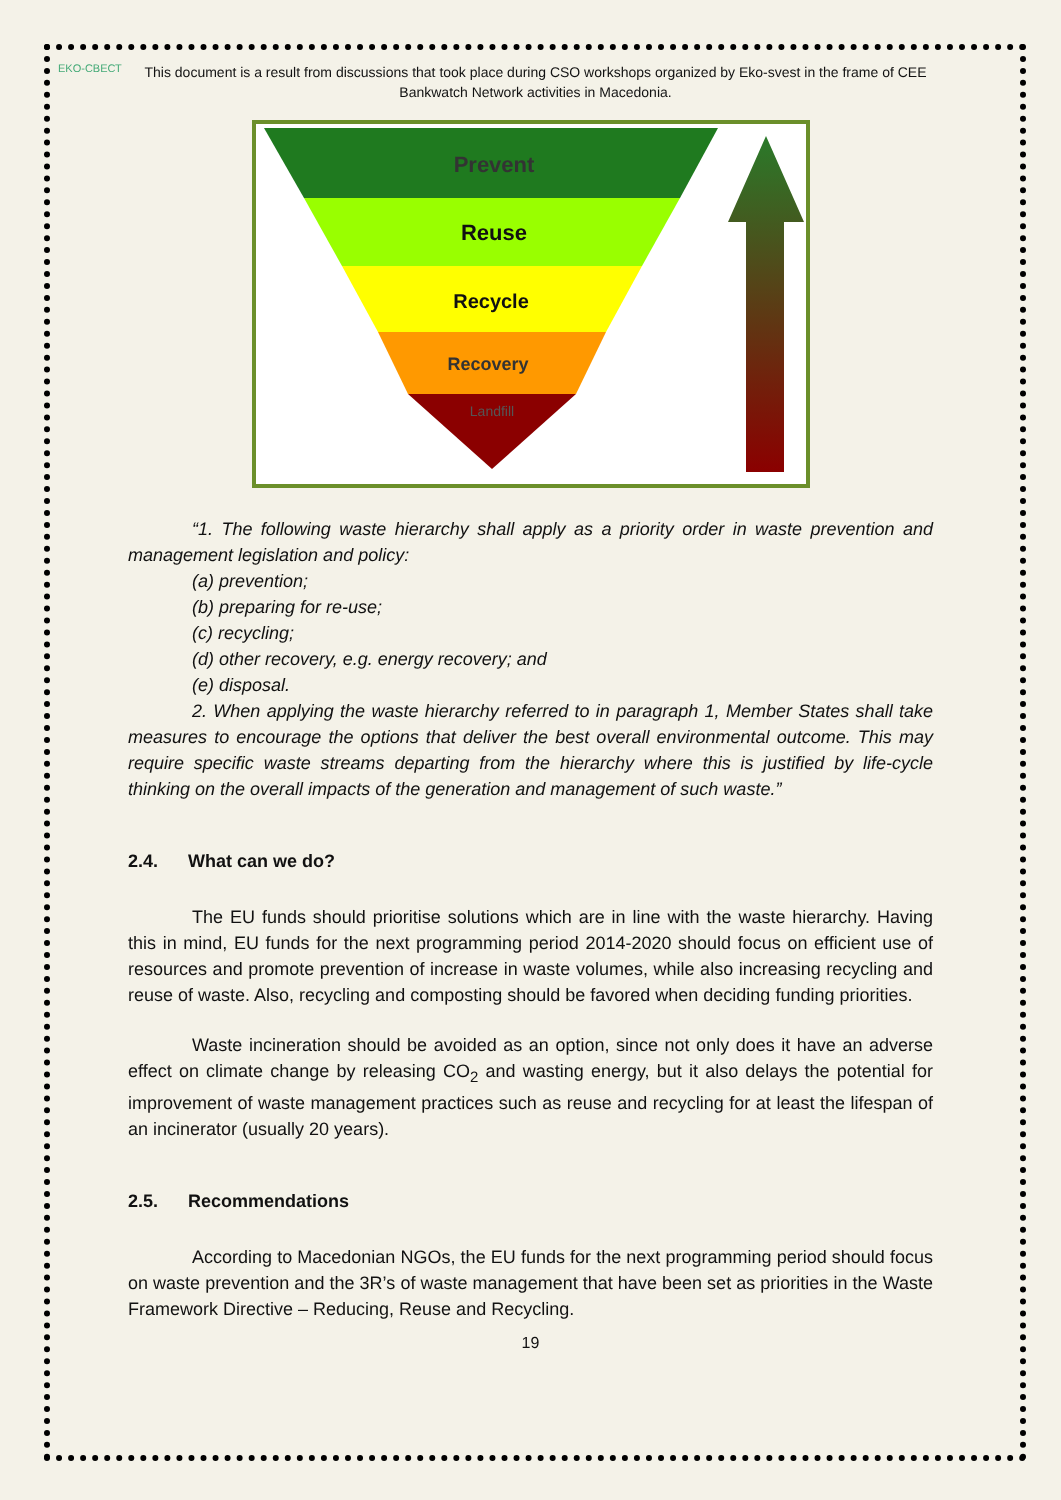EKO-СВЕСТ
This document is a result from discussions that took place during CSO workshops organized by Eko-svest in the frame of CEE Bankwatch Network activities in Macedonia.
Prevent
Reuse
Recycle
Recovery
Landfill
“1. The following waste hierarchy shall apply as a priority order in waste prevention and management legislation and policy:
(a) prevention;
(b) preparing for re-use;
(c) recycling;
(d) other recovery, e.g. energy recovery; and
(e) disposal.
2. When applying the waste hierarchy referred to in paragraph 1, Member States shall take measures to encourage the options that deliver the best overall environmental outcome. This may require specific waste streams departing from the hierarchy where this is justified by life-cycle thinking on the overall impacts of the generation and management of such waste.”
2.4. What can we do?
The EU funds should prioritise solutions which are in line with the waste hierarchy. Having this in mind, EU funds for the next programming period 2014-2020 should focus on efficient use of resources and promote prevention of increase in waste volumes, while also increasing recycling and reuse of waste. Also, recycling and composting should be favored when deciding funding priorities.
Waste incineration should be avoided as an option, since not only does it have an adverse effect on climate change by releasing CO<sub>2</sub> and wasting energy, but it also delays the potential for improvement of waste management practices such as reuse and recycling for at least the lifespan of an incinerator (usually 20 years).
2.5. Recommendations
According to Macedonian NGOs, the EU funds for the next programming period should focus on waste prevention and the 3R’s of waste management that have been set as priorities in the Waste Framework Directive – Reducing, Reuse and Recycling.
19